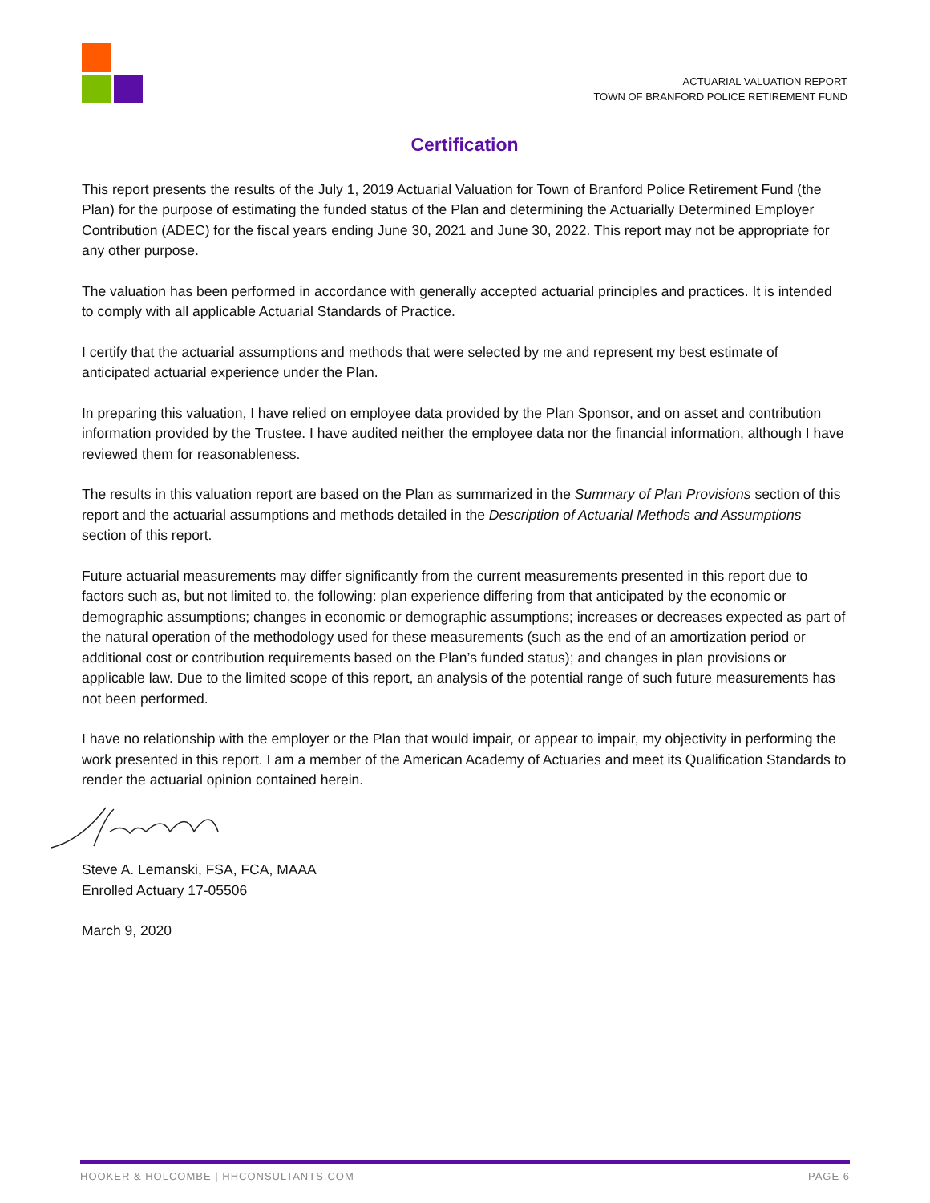ACTUARIAL VALUATION REPORT
TOWN OF BRANFORD POLICE RETIREMENT FUND
Certification
This report presents the results of the July 1, 2019 Actuarial Valuation for Town of Branford Police Retirement Fund (the Plan) for the purpose of estimating the funded status of the Plan and determining the Actuarially Determined Employer Contribution (ADEC) for the fiscal years ending June 30, 2021 and June 30, 2022. This report may not be appropriate for any other purpose.
The valuation has been performed in accordance with generally accepted actuarial principles and practices. It is intended to comply with all applicable Actuarial Standards of Practice.
I certify that the actuarial assumptions and methods that were selected by me and represent my best estimate of anticipated actuarial experience under the Plan.
In preparing this valuation, I have relied on employee data provided by the Plan Sponsor, and on asset and contribution information provided by the Trustee. I have audited neither the employee data nor the financial information, although I have reviewed them for reasonableness.
The results in this valuation report are based on the Plan as summarized in the Summary of Plan Provisions section of this report and the actuarial assumptions and methods detailed in the Description of Actuarial Methods and Assumptions section of this report.
Future actuarial measurements may differ significantly from the current measurements presented in this report due to factors such as, but not limited to, the following: plan experience differing from that anticipated by the economic or demographic assumptions; changes in economic or demographic assumptions; increases or decreases expected as part of the natural operation of the methodology used for these measurements (such as the end of an amortization period or additional cost or contribution requirements based on the Plan’s funded status); and changes in plan provisions or applicable law. Due to the limited scope of this report, an analysis of the potential range of such future measurements has not been performed.
I have no relationship with the employer or the Plan that would impair, or appear to impair, my objectivity in performing the work presented in this report. I am a member of the American Academy of Actuaries and meet its Qualification Standards to render the actuarial opinion contained herein.
Steve A. Lemanski, FSA, FCA, MAAA
Enrolled Actuary 17-05506
March 9, 2020
HOOKER & HOLCOMBE | HHCONSULTANTS.COM PAGE 6